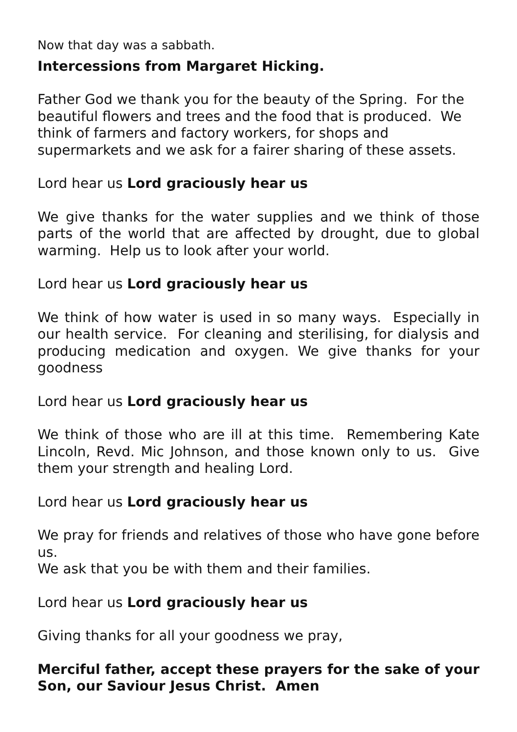Now that day was a sabbath.
Intercessions from Margaret Hicking.
Father God we thank you for the beauty of the Spring. For the beautiful flowers and trees and the food that is produced. We think of farmers and factory workers, for shops and supermarkets and we ask for a fairer sharing of these assets.
Lord hear us Lord graciously hear us
We give thanks for the water supplies and we think of those parts of the world that are affected by drought, due to global warming. Help us to look after your world.
Lord hear us Lord graciously hear us
We think of how water is used in so many ways. Especially in our health service. For cleaning and sterilising, for dialysis and producing medication and oxygen. We give thanks for your goodness
Lord hear us Lord graciously hear us
We think of those who are ill at this time. Remembering Kate Lincoln, Revd. Mic Johnson, and those known only to us. Give them your strength and healing Lord.
Lord hear us Lord graciously hear us
We pray for friends and relatives of those who have gone before us.
We ask that you be with them and their families.
Lord hear us Lord graciously hear us
Giving thanks for all your goodness we pray,
Merciful father, accept these prayers for the sake of your Son, our Saviour Jesus Christ. Amen